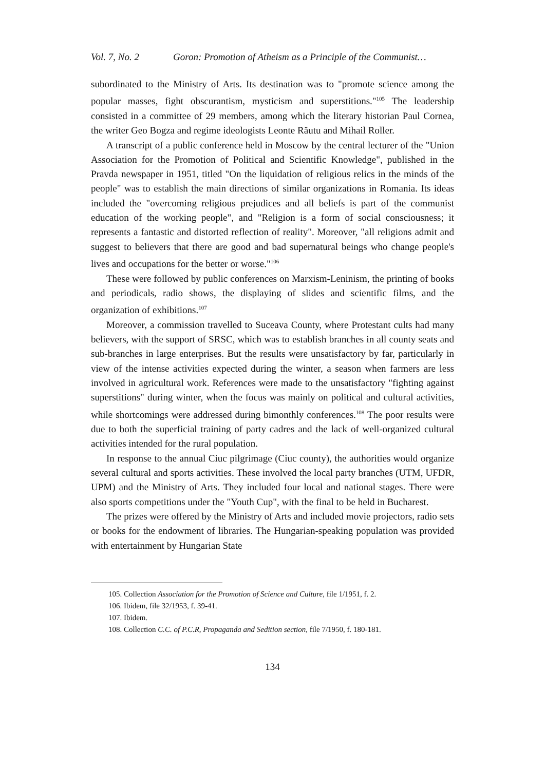Vol. 7, No. 2 Goron: Promotion of Atheism as a Principle of the Communist…
subordinated to the Ministry of Arts. Its destination was to "promote science among the popular masses, fight obscurantism, mysticism and superstitions."<sup>105</sup> The leadership consisted in a committee of 29 members, among which the literary historian Paul Cornea, the writer Geo Bogza and regime ideologists Leonte Răutu and Mihail Roller.
A transcript of a public conference held in Moscow by the central lecturer of the "Union Association for the Promotion of Political and Scientific Knowledge", published in the Pravda newspaper in 1951, titled "On the liquidation of religious relics in the minds of the people" was to establish the main directions of similar organizations in Romania. Its ideas included the "overcoming religious prejudices and all beliefs is part of the communist education of the working people", and "Religion is a form of social consciousness; it represents a fantastic and distorted reflection of reality". Moreover, "all religions admit and suggest to believers that there are good and bad supernatural beings who change people's lives and occupations for the better or worse."<sup>106</sup>
These were followed by public conferences on Marxism-Leninism, the printing of books and periodicals, radio shows, the displaying of slides and scientific films, and the organization of exhibitions.<sup>107</sup>
Moreover, a commission travelled to Suceava County, where Protestant cults had many believers, with the support of SRSC, which was to establish branches in all county seats and sub-branches in large enterprises. But the results were unsatisfactory by far, particularly in view of the intense activities expected during the winter, a season when farmers are less involved in agricultural work. References were made to the unsatisfactory "fighting against superstitions" during winter, when the focus was mainly on political and cultural activities, while shortcomings were addressed during bimonthly conferences.<sup>108</sup> The poor results were due to both the superficial training of party cadres and the lack of well-organized cultural activities intended for the rural population.
In response to the annual Ciuc pilgrimage (Ciuc county), the authorities would organize several cultural and sports activities. These involved the local party branches (UTM, UFDR, UPM) and the Ministry of Arts. They included four local and national stages. There were also sports competitions under the "Youth Cup", with the final to be held in Bucharest.
The prizes were offered by the Ministry of Arts and included movie projectors, radio sets or books for the endowment of libraries. The Hungarian-speaking population was provided with entertainment by Hungarian State
105. Collection Association for the Promotion of Science and Culture, file 1/1951, f. 2.
106. Ibidem, file 32/1953, f. 39-41.
107. Ibidem.
108. Collection C.C. of P.C.R, Propaganda and Sedition section, file 7/1950, f. 180-181.
134